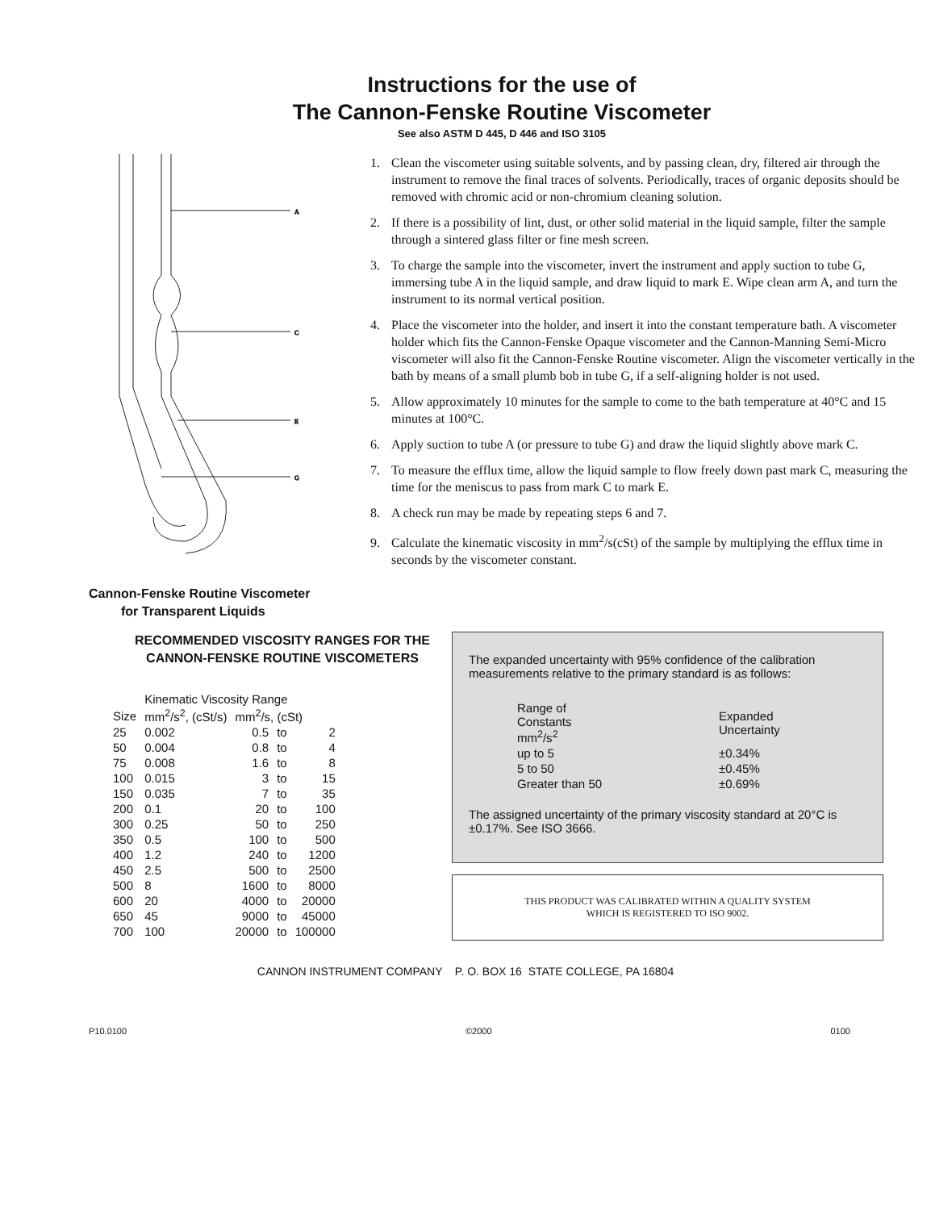Instructions for the use of
The Cannon-Fenske Routine Viscometer
See also ASTM D 445, D 446 and ISO 3105
A
C
E
G
1. Clean the viscometer using suitable solvents, and by passing clean, dry, filtered air through the instrument to remove the final traces of solvents. Periodically, traces of organic deposits should be removed with chromic acid or non-chromium cleaning solution.
2. If there is a possibility of lint, dust, or other solid material in the liquid sample, filter the sample through a sintered glass filter or fine mesh screen.
3. To charge the sample into the viscometer, invert the instrument and apply suction to tube G, immersing tube A in the liquid sample, and draw liquid to mark E. Wipe clean arm A, and turn the instrument to its normal vertical position.
4. Place the viscometer into the holder, and insert it into the constant temperature bath. A viscometer holder which fits the Cannon-Fenske Opaque viscometer and the Cannon-Manning Semi-Micro viscometer will also fit the Cannon-Fenske Routine viscometer. Align the viscometer vertically in the bath by means of a small plumb bob in tube G, if a self-aligning holder is not used.
5. Allow approximately 10 minutes for the sample to come to the bath temperature at 40°C and 15 minutes at 100°C.
6. Apply suction to tube A (or pressure to tube G) and draw the liquid slightly above mark C.
7. To measure the efflux time, allow the liquid sample to flow freely down past mark C, measuring the time for the meniscus to pass from mark C to mark E.
8. A check run may be made by repeating steps 6 and 7.
9. Calculate the kinematic viscosity in mm<sup>2</sup>/s(cSt) of the sample by multiplying the efflux time in seconds by the viscometer constant.
Cannon-Fenske Routine Viscometer
for Transparent Liquids
RECOMMENDED VISCOSITY RANGES FOR THE CANNON-FENSKE ROUTINE VISCOMETERS
| | Kinematic Viscosity Range | | | |
| --- | --- | --- | --- | --- |
| Size | mm<sup>2</sup>/s<sup>2</sup>, (cSt/s) | mm<sup>2</sup>/s, (cSt) | | |
| 25 | 0.002 | 0.5 | to | 2 |
| 50 | 0.004 | 0.8 | to | 4 |
| 75 | 0.008 | 1.6 | to | 8 |
| 100 | 0.015 | 3 | to | 15 |
| 150 | 0.035 | 7 | to | 35 |
| 200 | 0.1 | 20 | to | 100 |
| 300 | 0.25 | 50 | to | 250 |
| 350 | 0.5 | 100 | to | 500 |
| 400 | 1.2 | 240 | to | 1200 |
| 450 | 2.5 | 500 | to | 2500 |
| 500 | 8 | 1600 | to | 8000 |
| 600 | 20 | 4000 | to | 20000 |
| 650 | 45 | 9000 | to | 45000 |
| 700 | 100 | 20000 | to | 100000 |
The expanded uncertainty with 95% confidence of the calibration measurements relative to the primary standard is as follows:
| Range of Constants mm<sup>2</sup>/s<sup>2</sup> | Expanded Uncertainty |
| --- | --- |
| up to 5 | ±0.34% |
| 5 to 50 | ±0.45% |
| Greater than 50 | ±0.69% |
The assigned uncertainty of the primary viscosity standard at 20°C is ±0.17%. See ISO 3666.
THIS PRODUCT WAS CALIBRATED WITHIN A QUALITY SYSTEM
WHICH IS REGISTERED TO ISO 9002.
CANNON INSTRUMENT COMPANY P. O. BOX 16 STATE COLLEGE, PA 16804
P10.0100 ©2000 0100